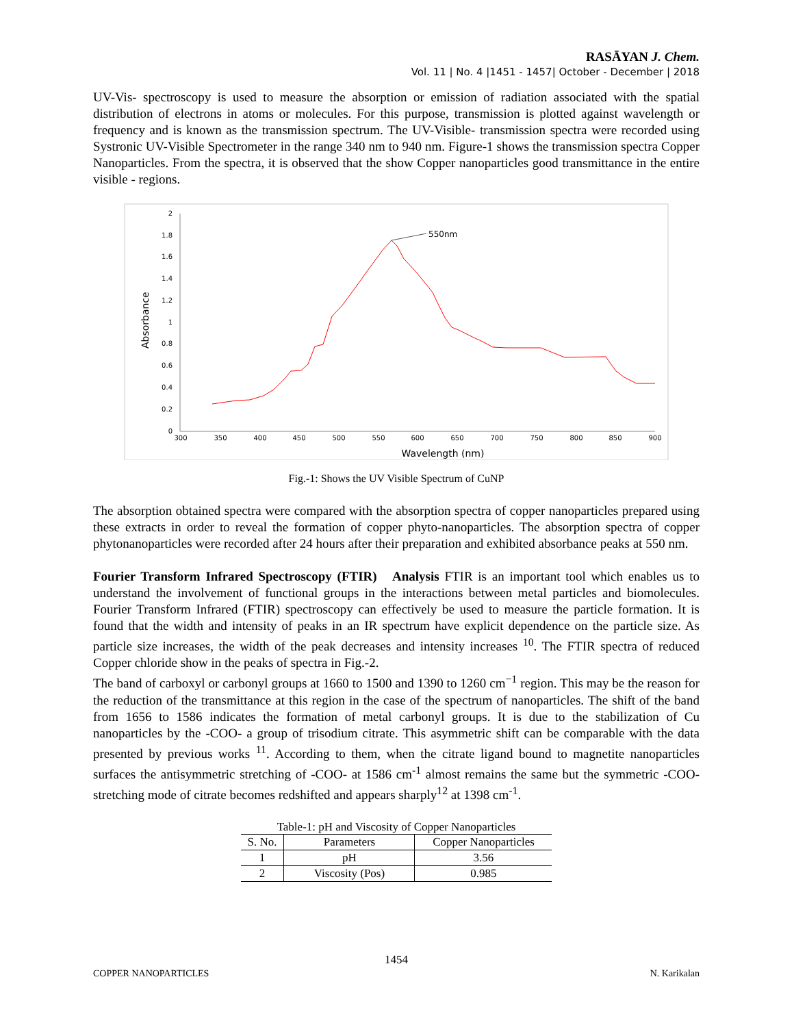RASĀYAN J. Chem.
Vol. 11 | No. 4 |1451 - 1457| October - December | 2018
UV-Vis- spectroscopy is used to measure the absorption or emission of radiation associated with the spatial distribution of electrons in atoms or molecules. For this purpose, transmission is plotted against wavelength or frequency and is known as the transmission spectrum. The UV-Visible- transmission spectra were recorded using Systronic UV-Visible Spectrometer in the range 340 nm to 940 nm. Figure-1 shows the transmission spectra Copper Nanoparticles. From the spectra, it is observed that the show Copper nanoparticles good transmittance in the entire visible - regions.
2
1.8
1.6
1.4
1.2
1
0.8
0.6
0.4
0.2
0
300
350
400
450
500
550
600
650
700
750
800
850
900
Wavelength (nm)
Absorbance
550nm
Fig.-1: Shows the UV Visible Spectrum of CuNP
The absorption obtained spectra were compared with the absorption spectra of copper nanoparticles prepared using these extracts in order to reveal the formation of copper phyto-nanoparticles. The absorption spectra of copper phytonanoparticles were recorded after 24 hours after their preparation and exhibited absorbance peaks at 550 nm.
Fourier Transform Infrared Spectroscopy (FTIR) Analysis FTIR is an important tool which enables us to understand the involvement of functional groups in the interactions between metal particles and biomolecules. Fourier Transform Infrared (FTIR) spectroscopy can effectively be used to measure the particle formation. It is found that the width and intensity of peaks in an IR spectrum have explicit dependence on the particle size. As particle size increases, the width of the peak decreases and intensity increases <sup>10</sup>. The FTIR spectra of reduced Copper chloride show in the peaks of spectra in Fig.-2.
The band of carboxyl or carbonyl groups at 1660 to 1500 and 1390 to 1260 cm<sup>−1</sup> region. This may be the reason for the reduction of the transmittance at this region in the case of the spectrum of nanoparticles. The shift of the band from 1656 to 1586 indicates the formation of metal carbonyl groups. It is due to the stabilization of Cu nanoparticles by the -COO- a group of trisodium citrate. This asymmetric shift can be comparable with the data presented by previous works <sup>11</sup>. According to them, when the citrate ligand bound to magnetite nanoparticles surfaces the antisymmetric stretching of -COO- at 1586 cm<sup>-1</sup> almost remains the same but the symmetric -COO- stretching mode of citrate becomes redshifted and appears sharply<sup>12</sup> at 1398 cm<sup>-1</sup>.
Table-1: pH and Viscosity of Copper Nanoparticles
| S. No. | Parameters | Copper Nanoparticles |
| --- | --- | --- |
| 1 | pH | 3.56 |
| 2 | Viscosity (Pos) | 0.985 |
1454
COPPER NANOPARTICLES N. Karikalan